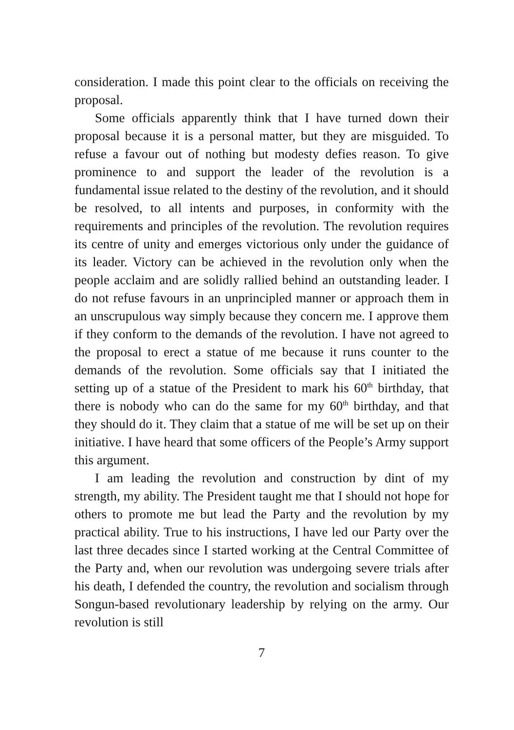consideration. I made this point clear to the officials on receiving the proposal.
Some officials apparently think that I have turned down their proposal because it is a personal matter, but they are misguided. To refuse a favour out of nothing but modesty defies reason. To give prominence to and support the leader of the revolution is a fundamental issue related to the destiny of the revolution, and it should be resolved, to all intents and purposes, in conformity with the requirements and principles of the revolution. The revolution requires its centre of unity and emerges victorious only under the guidance of its leader. Victory can be achieved in the revolution only when the people acclaim and are solidly rallied behind an outstanding leader. I do not refuse favours in an unprincipled manner or approach them in an unscrupulous way simply because they concern me. I approve them if they conform to the demands of the revolution. I have not agreed to the proposal to erect a statue of me because it runs counter to the demands of the revolution. Some officials say that I initiated the setting up of a statue of the President to mark his 60<sup>th</sup> birthday, that there is nobody who can do the same for my 60<sup>th</sup> birthday, and that they should do it. They claim that a statue of me will be set up on their initiative. I have heard that some officers of the People’s Army support this argument.
I am leading the revolution and construction by dint of my strength, my ability. The President taught me that I should not hope for others to promote me but lead the Party and the revolution by my practical ability. True to his instructions, I have led our Party over the last three decades since I started working at the Central Committee of the Party and, when our revolution was undergoing severe trials after his death, I defended the country, the revolution and socialism through Songun-based revolutionary leadership by relying on the army. Our revolution is still
7